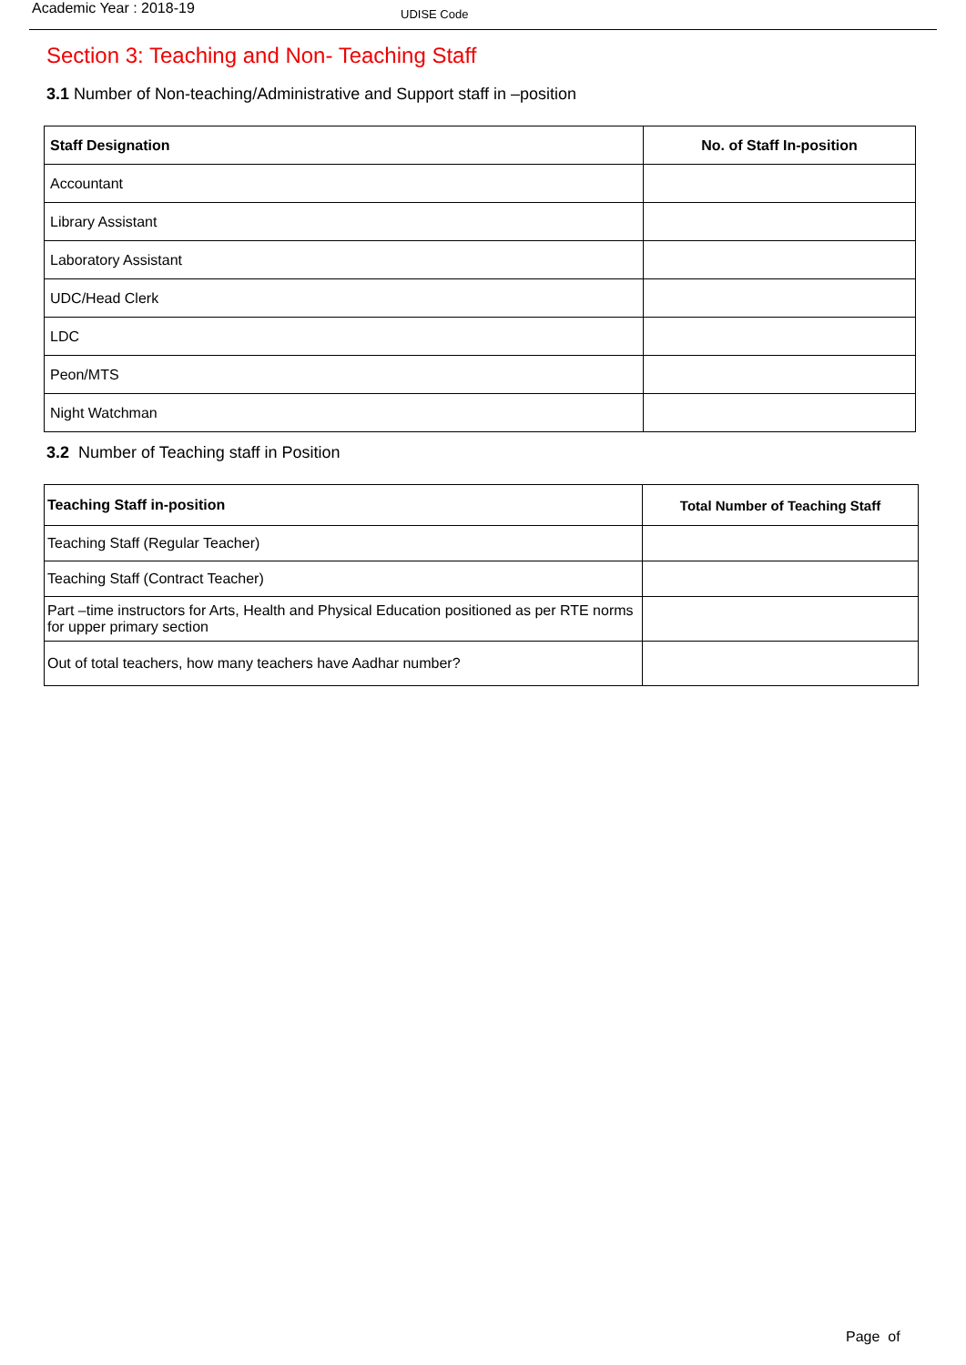Academic Year : 2018-19
UDISE Code
Section 3: Teaching and Non- Teaching Staff
3.1 Number of Non-teaching/Administrative and Support staff in –position
| Staff Designation | No. of Staff In-position |
| --- | --- |
| Accountant | |
| Library Assistant | |
| Laboratory Assistant | |
| UDC/Head Clerk | |
| LDC | |
| Peon/MTS | |
| Night Watchman | |
3.2 Number of Teaching staff in Position
| Teaching Staff in-position | Total Number of Teaching Staff |
| --- | --- |
| Teaching Staff (Regular Teacher) | |
| Teaching Staff (Contract Teacher) | |
| Part –time instructors for Arts, Health and Physical Education positioned as per RTE norms for upper primary section | |
| Out of total teachers, how many teachers have Aadhar number? | |
Page of